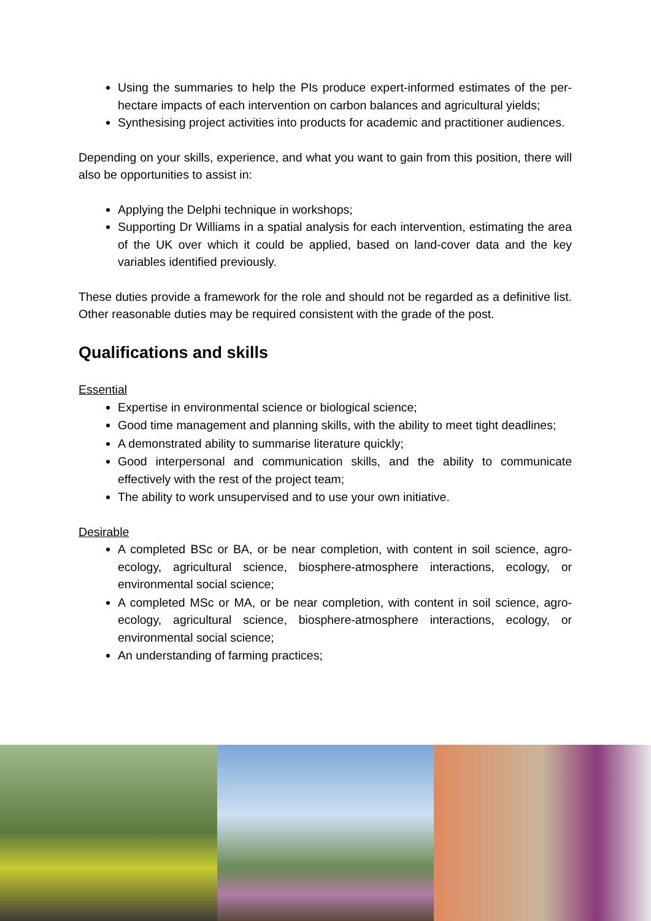Using the summaries to help the PIs produce expert-informed estimates of the per-hectare impacts of each intervention on carbon balances and agricultural yields;
Synthesising project activities into products for academic and practitioner audiences.
Depending on your skills, experience, and what you want to gain from this position, there will also be opportunities to assist in:
Applying the Delphi technique in workshops;
Supporting Dr Williams in a spatial analysis for each intervention, estimating the area of the UK over which it could be applied, based on land-cover data and the key variables identified previously.
These duties provide a framework for the role and should not be regarded as a definitive list. Other reasonable duties may be required consistent with the grade of the post.
Qualifications and skills
Essential
Expertise in environmental science or biological science;
Good time management and planning skills, with the ability to meet tight deadlines;
A demonstrated ability to summarise literature quickly;
Good interpersonal and communication skills, and the ability to communicate effectively with the rest of the project team;
The ability to work unsupervised and to use your own initiative.
Desirable
A completed BSc or BA, or be near completion, with content in soil science, agro-ecology, agricultural science, biosphere-atmosphere interactions, ecology, or environmental social science;
A completed MSc or MA, or be near completion, with content in soil science, agro-ecology, agricultural science, biosphere-atmosphere interactions, ecology, or environmental social science;
An understanding of farming practices;